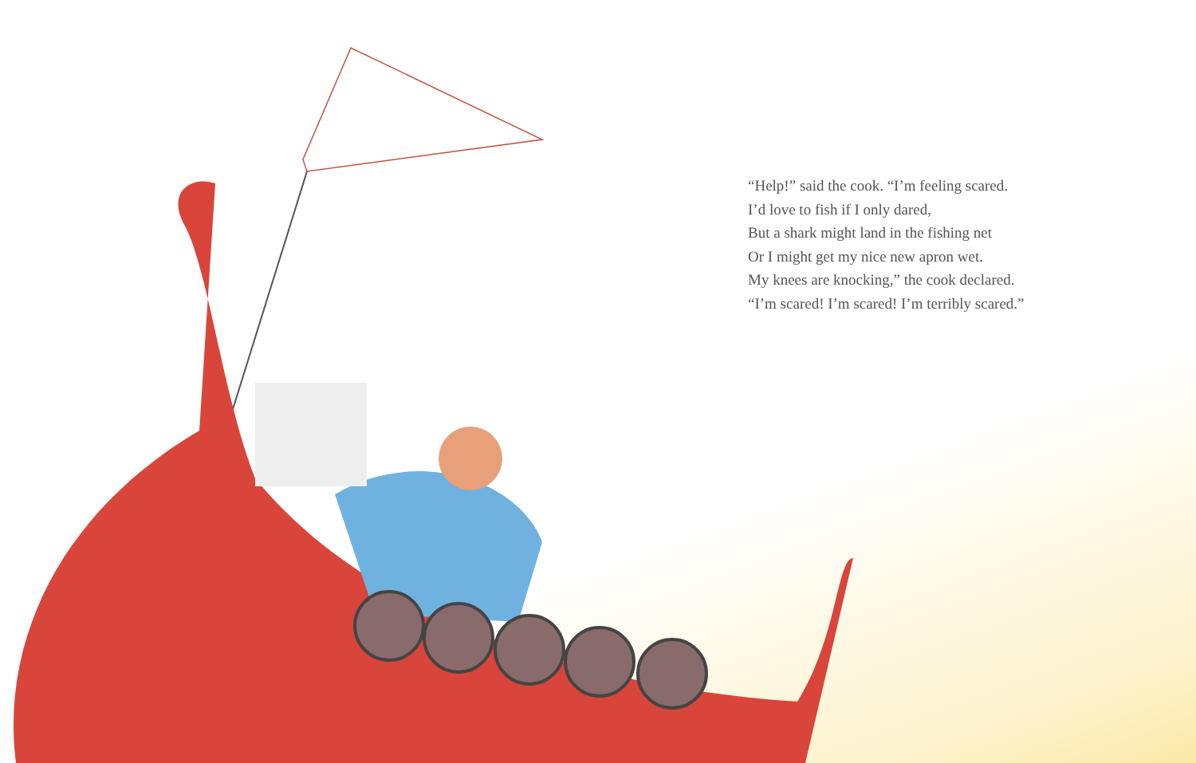“Help!” said the cook. “I’m feeling scared.
I’d love to fish if I only dared,
But a shark might land in the fishing net
Or I might get my nice new apron wet.
My knees are knocking,” the cook declared.
“I’m scared! I’m scared! I’m terribly scared.”